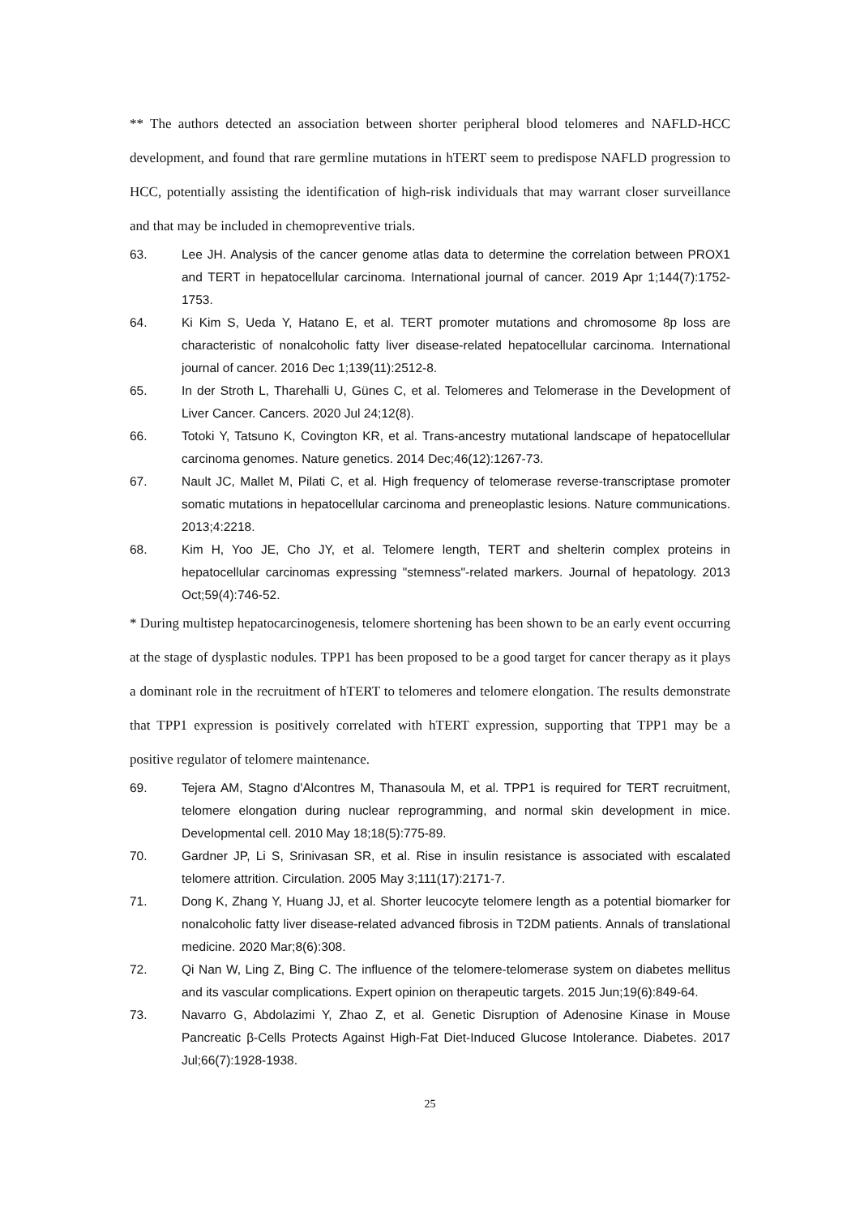** The authors detected an association between shorter peripheral blood telomeres and NAFLD-HCC development, and found that rare germline mutations in hTERT seem to predispose NAFLD progression to HCC, potentially assisting the identification of high-risk individuals that may warrant closer surveillance and that may be included in chemopreventive trials.
63. Lee JH. Analysis of the cancer genome atlas data to determine the correlation between PROX1 and TERT in hepatocellular carcinoma. International journal of cancer. 2019 Apr 1;144(7):1752-1753.
64. Ki Kim S, Ueda Y, Hatano E, et al. TERT promoter mutations and chromosome 8p loss are characteristic of nonalcoholic fatty liver disease-related hepatocellular carcinoma. International journal of cancer. 2016 Dec 1;139(11):2512-8.
65. In der Stroth L, Tharehalli U, Günes C, et al. Telomeres and Telomerase in the Development of Liver Cancer. Cancers. 2020 Jul 24;12(8).
66. Totoki Y, Tatsuno K, Covington KR, et al. Trans-ancestry mutational landscape of hepatocellular carcinoma genomes. Nature genetics. 2014 Dec;46(12):1267-73.
67. Nault JC, Mallet M, Pilati C, et al. High frequency of telomerase reverse-transcriptase promoter somatic mutations in hepatocellular carcinoma and preneoplastic lesions. Nature communications. 2013;4:2218.
68. Kim H, Yoo JE, Cho JY, et al. Telomere length, TERT and shelterin complex proteins in hepatocellular carcinomas expressing "stemness"-related markers. Journal of hepatology. 2013 Oct;59(4):746-52.
* During multistep hepatocarcinogenesis, telomere shortening has been shown to be an early event occurring at the stage of dysplastic nodules. TPP1 has been proposed to be a good target for cancer therapy as it plays a dominant role in the recruitment of hTERT to telomeres and telomere elongation. The results demonstrate that TPP1 expression is positively correlated with hTERT expression, supporting that TPP1 may be a positive regulator of telomere maintenance.
69. Tejera AM, Stagno d'Alcontres M, Thanasoula M, et al. TPP1 is required for TERT recruitment, telomere elongation during nuclear reprogramming, and normal skin development in mice. Developmental cell. 2010 May 18;18(5):775-89.
70. Gardner JP, Li S, Srinivasan SR, et al. Rise in insulin resistance is associated with escalated telomere attrition. Circulation. 2005 May 3;111(17):2171-7.
71. Dong K, Zhang Y, Huang JJ, et al. Shorter leucocyte telomere length as a potential biomarker for nonalcoholic fatty liver disease-related advanced fibrosis in T2DM patients. Annals of translational medicine. 2020 Mar;8(6):308.
72. Qi Nan W, Ling Z, Bing C. The influence of the telomere-telomerase system on diabetes mellitus and its vascular complications. Expert opinion on therapeutic targets. 2015 Jun;19(6):849-64.
73. Navarro G, Abdolazimi Y, Zhao Z, et al. Genetic Disruption of Adenosine Kinase in Mouse Pancreatic β-Cells Protects Against High-Fat Diet-Induced Glucose Intolerance. Diabetes. 2017 Jul;66(7):1928-1938.
25